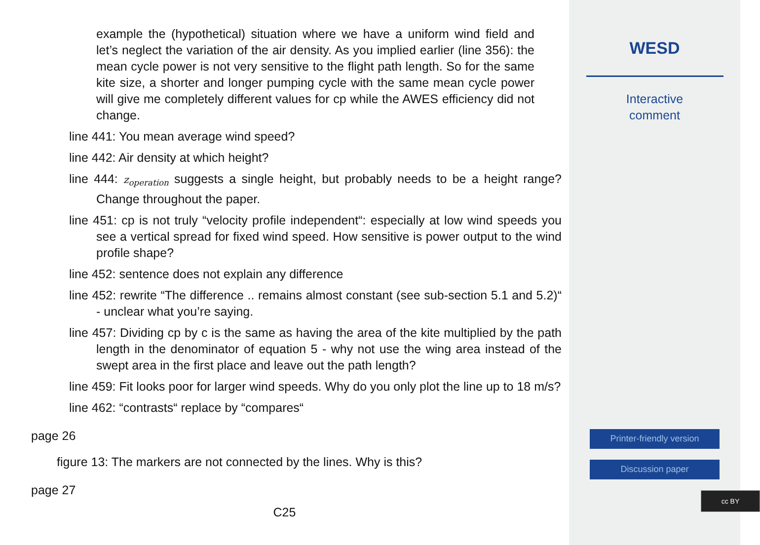example the (hypothetical) situation where we have a uniform wind field and let’s neglect the variation of the air density. As you implied earlier (line 356): the mean cycle power is not very sensitive to the flight path length. So for the same kite size, a shorter and longer pumping cycle with the same mean cycle power will give me completely different values for cp while the AWES efficiency did not change.
line 441: You mean average wind speed?
line 442: Air density at which height?
line 444: z<sub>operation</sub> suggests a single height, but probably needs to be a height range? Change throughout the paper.
line 451: cp is not truly “velocity profile independent“: especially at low wind speeds you see a vertical spread for fixed wind speed. How sensitive is power output to the wind profile shape?
line 452: sentence does not explain any difference
line 452: rewrite “The difference .. remains almost constant (see sub-section 5.1 and 5.2)“ - unclear what you’re saying.
line 457: Dividing cp by c is the same as having the area of the kite multiplied by the path length in the denominator of equation 5 - why not use the wing area instead of the swept area in the first place and leave out the path length?
line 459: Fit looks poor for larger wind speeds. Why do you only plot the line up to 18 m/s?
line 462: “contrasts“ replace by “compares“
page 26
figure 13: The markers are not connected by the lines. Why is this?
page 27
C25
WESD
Interactive
comment
Printer-friendly version
Discussion paper
cc BY